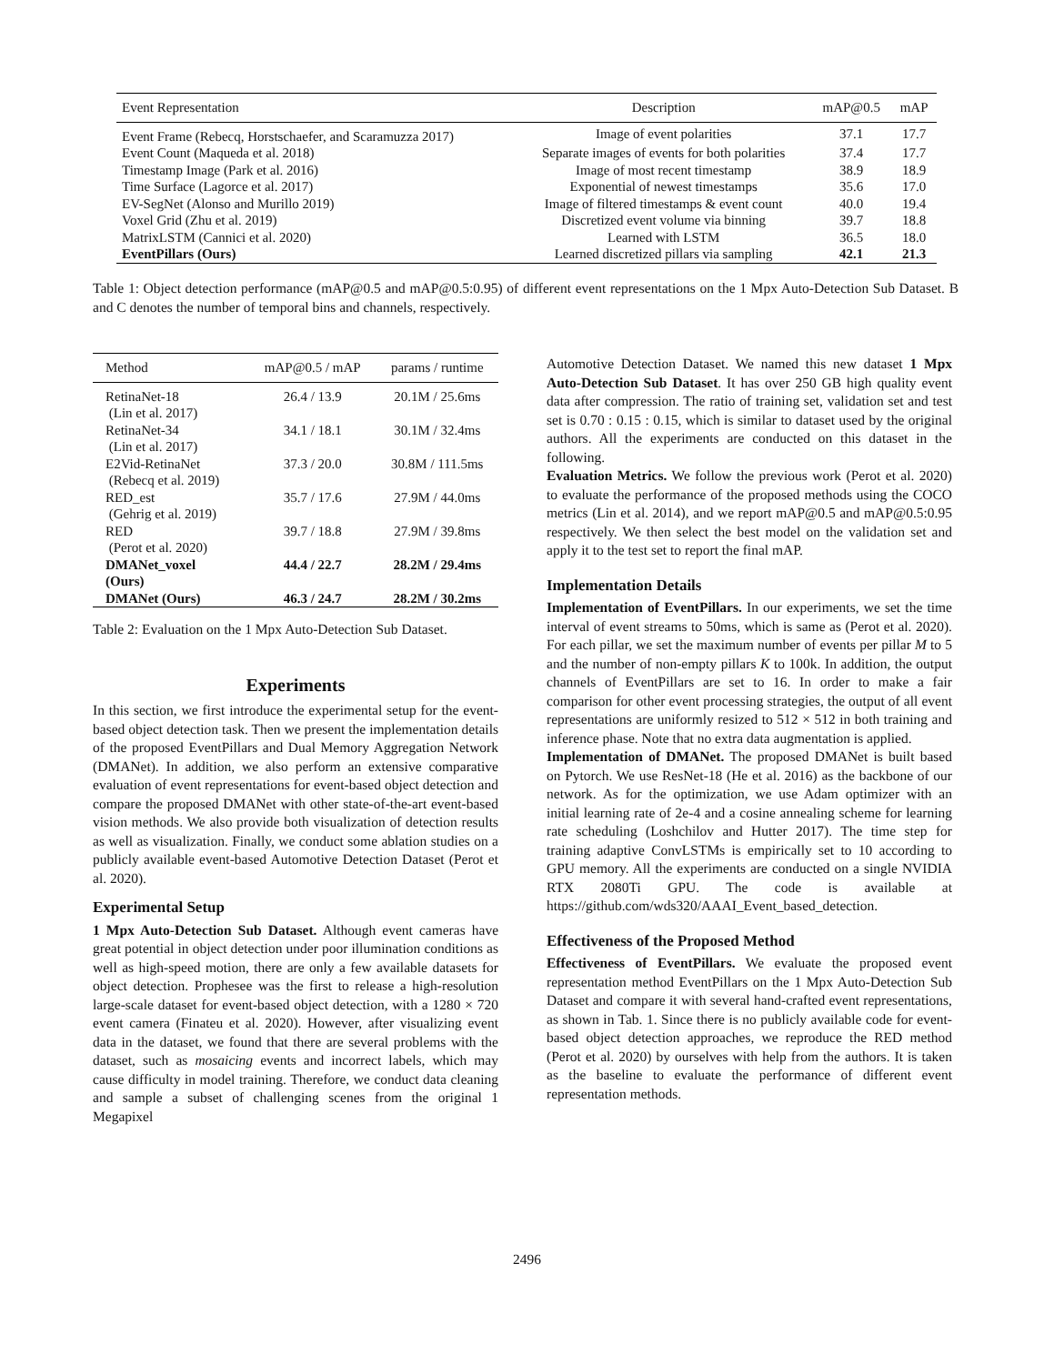| Event Representation | Description | mAP@0.5 | mAP |
| --- | --- | --- | --- |
| Event Frame (Rebecq, Horstschaefer, and Scaramuzza 2017) | Image of event polarities | 37.1 | 17.7 |
| Event Count (Maqueda et al. 2018) | Separate images of events for both polarities | 37.4 | 17.7 |
| Timestamp Image (Park et al. 2016) | Image of most recent timestamp | 38.9 | 18.9 |
| Time Surface (Lagorce et al. 2017) | Exponential of newest timestamps | 35.6 | 17.0 |
| EV-SegNet (Alonso and Murillo 2019) | Image of filtered timestamps & event count | 40.0 | 19.4 |
| Voxel Grid (Zhu et al. 2019) | Discretized event volume via binning | 39.7 | 18.8 |
| MatrixLSTM (Cannici et al. 2020) | Learned with LSTM | 36.5 | 18.0 |
| EventPillars (Ours) | Learned discretized pillars via sampling | 42.1 | 21.3 |
Table 1: Object detection performance (mAP@0.5 and mAP@0.5:0.95) of different event representations on the 1 Mpx Auto-Detection Sub Dataset. B and C denotes the number of temporal bins and channels, respectively.
| Method | mAP@0.5 / mAP | params / runtime |
| --- | --- | --- |
| RetinaNet-18 (Lin et al. 2017) | 26.4 / 13.9 | 20.1M / 25.6ms |
| RetinaNet-34 (Lin et al. 2017) | 34.1 / 18.1 | 30.1M / 32.4ms |
| E2Vid-RetinaNet (Rebecq et al. 2019) | 37.3 / 20.0 | 30.8M / 111.5ms |
| RED_est (Gehrig et al. 2019) | 35.7 / 17.6 | 27.9M / 44.0ms |
| RED (Perot et al. 2020) | 39.7 / 18.8 | 27.9M / 39.8ms |
| DMANet_voxel (Ours) | 44.4 / 22.7 | 28.2M / 29.4ms |
| DMANet (Ours) | 46.3 / 24.7 | 28.2M / 30.2ms |
Table 2: Evaluation on the 1 Mpx Auto-Detection Sub Dataset.
Experiments
In this section, we first introduce the experimental setup for the event-based object detection task. Then we present the implementation details of the proposed EventPillars and Dual Memory Aggregation Network (DMANet). In addition, we also perform an extensive comparative evaluation of event representations for event-based object detection and compare the proposed DMANet with other state-of-the-art event-based vision methods. We also provide both visualization of detection results as well as visualization. Finally, we conduct some ablation studies on a publicly available event-based Automotive Detection Dataset (Perot et al. 2020).
Experimental Setup
1 Mpx Auto-Detection Sub Dataset. Although event cameras have great potential in object detection under poor illumination conditions as well as high-speed motion, there are only a few available datasets for object detection. Prophesee was the first to release a high-resolution large-scale dataset for event-based object detection, with a 1280 × 720 event camera (Finateu et al. 2020). However, after visualizing event data in the dataset, we found that there are several problems with the dataset, such as mosaicing events and incorrect labels, which may cause difficulty in model training. Therefore, we conduct data cleaning and sample a subset of challenging scenes from the original 1 Megapixel
Automotive Detection Dataset. We named this new dataset 1 Mpx Auto-Detection Sub Dataset. It has over 250 GB high quality event data after compression. The ratio of training set, validation set and test set is 0.70 : 0.15 : 0.15, which is similar to dataset used by the original authors. All the experiments are conducted on this dataset in the following.
Evaluation Metrics. We follow the previous work (Perot et al. 2020) to evaluate the performance of the proposed methods using the COCO metrics (Lin et al. 2014), and we report mAP@0.5 and mAP@0.5:0.95 respectively. We then select the best model on the validation set and apply it to the test set to report the final mAP.
Implementation Details
Implementation of EventPillars. In our experiments, we set the time interval of event streams to 50ms, which is same as (Perot et al. 2020). For each pillar, we set the maximum number of events per pillar M to 5 and the number of non-empty pillars K to 100k. In addition, the output channels of EventPillars are set to 16. In order to make a fair comparison for other event processing strategies, the output of all event representations are uniformly resized to 512 × 512 in both training and inference phase. Note that no extra data augmentation is applied.
Implementation of DMANet. The proposed DMANet is built based on Pytorch. We use ResNet-18 (He et al. 2016) as the backbone of our network. As for the optimization, we use Adam optimizer with an initial learning rate of 2e-4 and a cosine annealing scheme for learning rate scheduling (Loshchilov and Hutter 2017). The time step for training adaptive ConvLSTMs is empirically set to 10 according to GPU memory. All the experiments are conducted on a single NVIDIA RTX 2080Ti GPU. The code is available at https://github.com/wds320/AAAI_Event_based_detection.
Effectiveness of the Proposed Method
Effectiveness of EventPillars. We evaluate the proposed event representation method EventPillars on the 1 Mpx Auto-Detection Sub Dataset and compare it with several hand-crafted event representations, as shown in Tab. 1. Since there is no publicly available code for event-based object detection approaches, we reproduce the RED method (Perot et al. 2020) by ourselves with help from the authors. It is taken as the baseline to evaluate the performance of different event representation methods.
2496